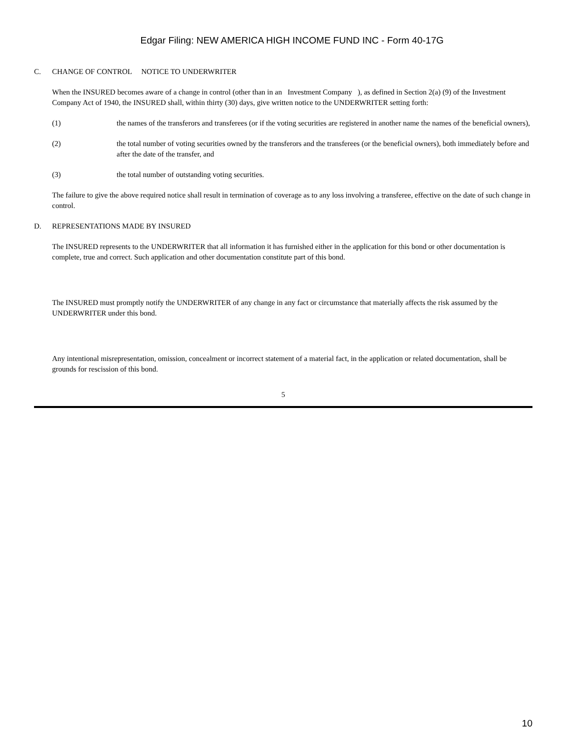Edgar Filing: NEW AMERICA HIGH INCOME FUND INC - Form 40-17G
C. CHANGE OF CONTROL NOTICE TO UNDERWRITER
When the INSURED becomes aware of a change in control (other than in an Investment Company ), as defined in Section 2(a) (9) of the Investment Company Act of 1940, the INSURED shall, within thirty (30) days, give written notice to the UNDERWRITER setting forth:
(1) the names of the transferors and transferees (or if the voting securities are registered in another name the names of the beneficial owners),
(2) the total number of voting securities owned by the transferors and the transferees (or the beneficial owners), both immediately before and after the date of the transfer, and
(3) the total number of outstanding voting securities.
The failure to give the above required notice shall result in termination of coverage as to any loss involving a transferee, effective on the date of such change in control.
D. REPRESENTATIONS MADE BY INSURED
The INSURED represents to the UNDERWRITER that all information it has furnished either in the application for this bond or other documentation is complete, true and correct. Such application and other documentation constitute part of this bond.
The INSURED must promptly notify the UNDERWRITER of any change in any fact or circumstance that materially affects the risk assumed by the UNDERWRITER under this bond.
Any intentional misrepresentation, omission, concealment or incorrect statement of a material fact, in the application or related documentation, shall be grounds for rescission of this bond.
5
10